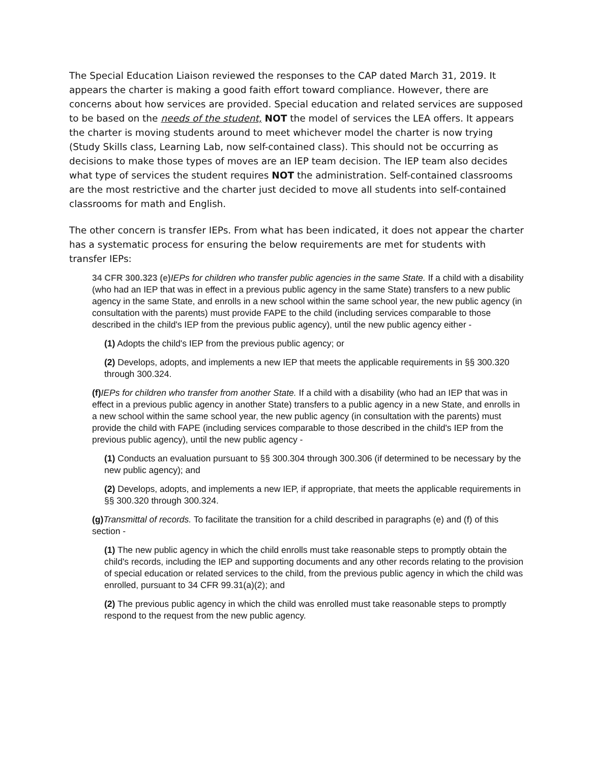The Special Education Liaison reviewed the responses to the CAP dated March 31, 2019. It appears the charter is making a good faith effort toward compliance. However, there are concerns about how services are provided. Special education and related services are supposed to be based on the needs of the student, NOT the model of services the LEA offers. It appears the charter is moving students around to meet whichever model the charter is now trying (Study Skills class, Learning Lab, now self-contained class). This should not be occurring as decisions to make those types of moves are an IEP team decision. The IEP team also decides what type of services the student requires NOT the administration. Self-contained classrooms are the most restrictive and the charter just decided to move all students into self-contained classrooms for math and English.
The other concern is transfer IEPs. From what has been indicated, it does not appear the charter has a systematic process for ensuring the below requirements are met for students with transfer IEPs:
34 CFR 300.323 (e) IEPs for children who transfer public agencies in the same State. If a child with a disability (who had an IEP that was in effect in a previous public agency in the same State) transfers to a new public agency in the same State, and enrolls in a new school within the same school year, the new public agency (in consultation with the parents) must provide FAPE to the child (including services comparable to those described in the child's IEP from the previous public agency), until the new public agency either -
(1) Adopts the child's IEP from the previous public agency; or
(2) Develops, adopts, and implements a new IEP that meets the applicable requirements in §§ 300.320 through 300.324.
(f) IEPs for children who transfer from another State. If a child with a disability (who had an IEP that was in effect in a previous public agency in another State) transfers to a public agency in a new State, and enrolls in a new school within the same school year, the new public agency (in consultation with the parents) must provide the child with FAPE (including services comparable to those described in the child's IEP from the previous public agency), until the new public agency -
(1) Conducts an evaluation pursuant to §§ 300.304 through 300.306 (if determined to be necessary by the new public agency); and
(2) Develops, adopts, and implements a new IEP, if appropriate, that meets the applicable requirements in §§ 300.320 through 300.324.
(g) Transmittal of records. To facilitate the transition for a child described in paragraphs (e) and (f) of this section -
(1) The new public agency in which the child enrolls must take reasonable steps to promptly obtain the child's records, including the IEP and supporting documents and any other records relating to the provision of special education or related services to the child, from the previous public agency in which the child was enrolled, pursuant to 34 CFR 99.31(a)(2); and
(2) The previous public agency in which the child was enrolled must take reasonable steps to promptly respond to the request from the new public agency.